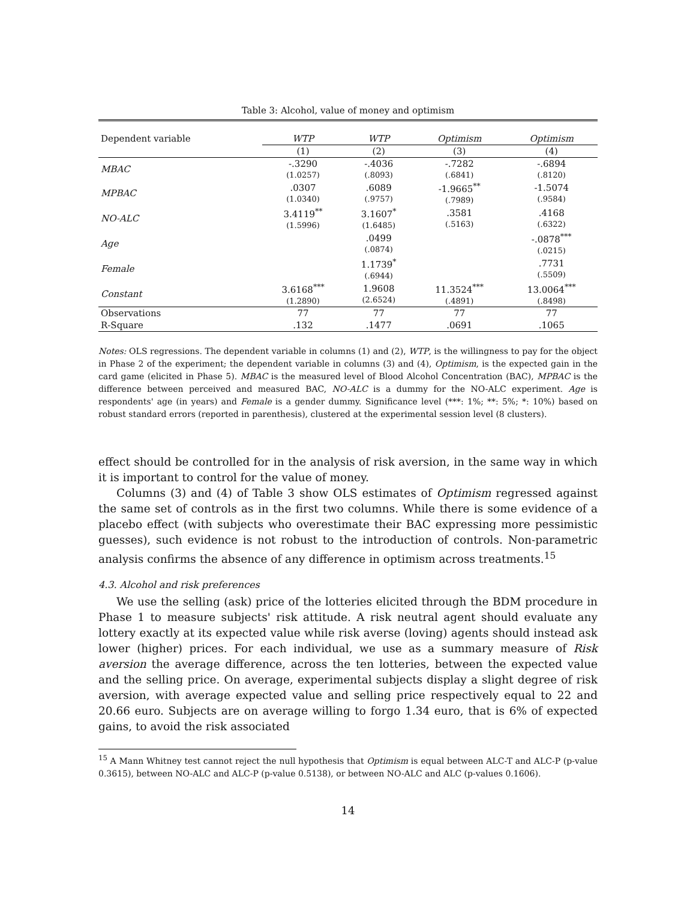Table 3: Alcohol, value of money and optimism
| Dependent variable | WTP | WTP | Optimism | Optimism |
| --- | --- | --- | --- | --- |
| | (1) | (2) | (3) | (4) |
| MBAC | -.3290 (1.0257) | -.4036 (.8093) | -.7282 (.6841) | -.6894 (.8120) |
| MPBAC | .0307 (1.0340) | .6089 (.9757) | -1.9665<sup>**</sup> (.7989) | -1.5074 (.9584) |
| NO-ALC | 3.4119<sup>**</sup> (1.5996) | 3.1607<sup>*</sup> (1.6485) | .3581 (.5163) | .4168 (.6322) |
| Age | | .0499 (.0874) | | -.0878<sup>***</sup> (.0215) |
| Female | | 1.1739<sup>*</sup> (.6944) | | .7731 (.5509) |
| Constant | 3.6168<sup>***</sup> (1.2890) | 1.9608 (2.6524) | 11.3524<sup>***</sup> (.4891) | 13.0064<sup>***</sup> (.8498) |
| Observations | 77 | 77 | 77 | 77 |
| R-Square | .132 | .1477 | .0691 | .1065 |
Notes: OLS regressions. The dependent variable in columns (1) and (2), WTP, is the willingness to pay for the object in Phase 2 of the experiment; the dependent variable in columns (3) and (4), Optimism, is the expected gain in the card game (elicited in Phase 5). MBAC is the measured level of Blood Alcohol Concentration (BAC), MPBAC is the difference between perceived and measured BAC, NO-ALC is a dummy for the NO-ALC experiment. Age is respondents' age (in years) and Female is a gender dummy. Significance level (***: 1%; **: 5%; *: 10%) based on robust standard errors (reported in parenthesis), clustered at the experimental session level (8 clusters).
effect should be controlled for in the analysis of risk aversion, in the same way in which it is important to control for the value of money.
Columns (3) and (4) of Table 3 show OLS estimates of Optimism regressed against the same set of controls as in the first two columns. While there is some evidence of a placebo effect (with subjects who overestimate their BAC expressing more pessimistic guesses), such evidence is not robust to the introduction of controls. Non-parametric analysis confirms the absence of any difference in optimism across treatments.<sup>15</sup>
4.3. Alcohol and risk preferences
We use the selling (ask) price of the lotteries elicited through the BDM procedure in Phase 1 to measure subjects' risk attitude. A risk neutral agent should evaluate any lottery exactly at its expected value while risk averse (loving) agents should instead ask lower (higher) prices. For each individual, we use as a summary measure of Risk aversion the average difference, across the ten lotteries, between the expected value and the selling price. On average, experimental subjects display a slight degree of risk aversion, with average expected value and selling price respectively equal to 22 and 20.66 euro. Subjects are on average willing to forgo 1.34 euro, that is 6% of expected gains, to avoid the risk associated
<sup>15</sup> A Mann Whitney test cannot reject the null hypothesis that Optimism is equal between ALC-T and ALC-P (p-value 0.3615), between NO-ALC and ALC-P (p-value 0.5138), or between NO-ALC and ALC (p-values 0.1606).
14